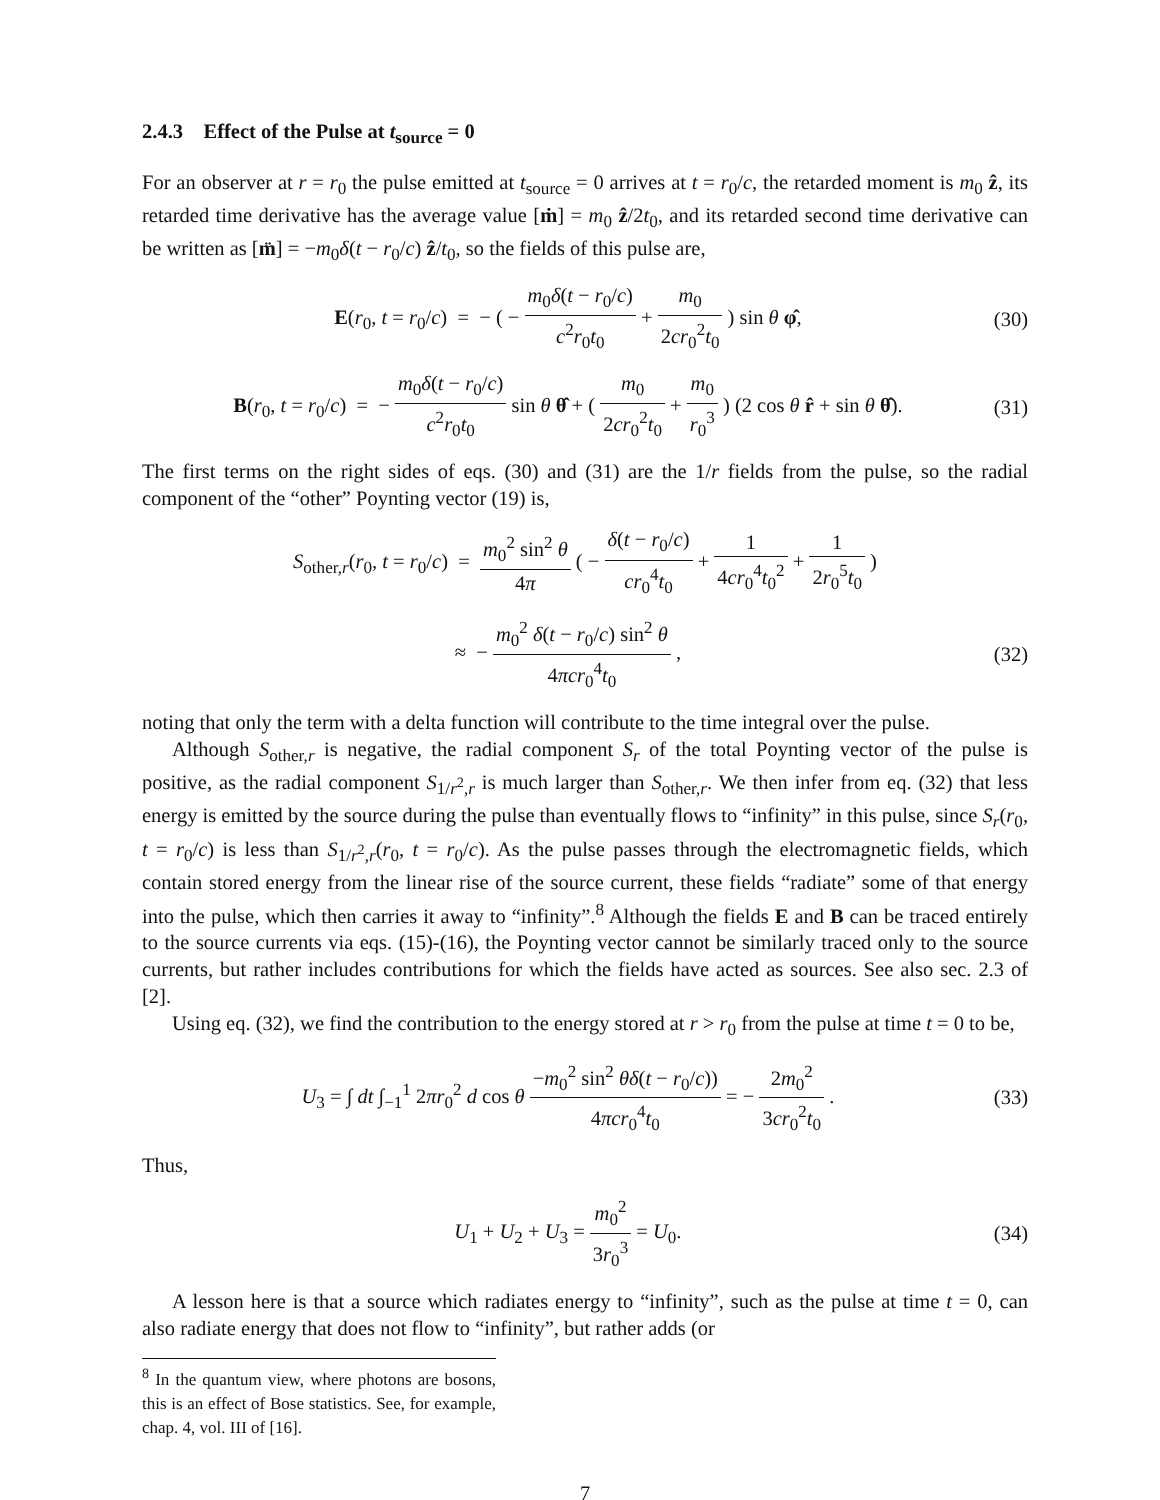2.4.3 Effect of the Pulse at t<sub>source</sub> = 0
For an observer at r = r<sub>0</sub> the pulse emitted at t<sub>source</sub> = 0 arrives at t = r<sub>0</sub>/c, the retarded moment is m<sub>0</sub> ẑ, its retarded time derivative has the average value [ṁ] = m<sub>0</sub> ẑ/2t<sub>0</sub>, and its retarded second time derivative can be written as [m̈] = −m<sub>0</sub>δ(t − r<sub>0</sub>/c) ẑ/t<sub>0</sub>, so the fields of this pulse are,
E(r<sub>0</sub>, t = r<sub>0</sub>/c) = − ( − m<sub>0</sub>δ(t − r<sub>0</sub>/c) c<sup>2</sup>r<sub>0</sub>t<sub>0</sub> + m<sub>0</sub> 2cr<sub>0</sub><sup>2</sup>t<sub>0</sub> ) sin θ φ̂,
(30)
B(r<sub>0</sub>, t = r<sub>0</sub>/c) = − m<sub>0</sub>δ(t − r<sub>0</sub>/c) c<sup>2</sup>r<sub>0</sub>t<sub>0</sub> sin θ θ̂ + ( m<sub>0</sub> 2cr<sub>0</sub><sup>2</sup>t<sub>0</sub> + m<sub>0</sub> r<sub>0</sub><sup>3</sup> ) (2 cos θ r̂ + sin θ θ̂).
(31)
The first terms on the right sides of eqs. (30) and (31) are the 1/r fields from the pulse, so the radial component of the “other” Poynting vector (19) is,
S<sub>other,r</sub>(r<sub>0</sub>, t = r<sub>0</sub>/c) = m<sub>0</sub><sup>2</sup> sin<sup>2</sup> θ 4π ( − δ(t − r<sub>0</sub>/c) cr<sub>0</sub><sup>4</sup>t<sub>0</sub> + 1 4cr<sub>0</sub><sup>4</sup>t<sub>0</sub><sup>2</sup> + 1 2r<sub>0</sub><sup>5</sup>t<sub>0</sub> )
≈ − m<sub>0</sub><sup>2</sup> δ(t − r<sub>0</sub>/c) sin<sup>2</sup> θ 4πcr<sub>0</sub><sup>4</sup>t<sub>0</sub> ,
(32)
noting that only the term with a delta function will contribute to the time integral over the pulse.
Although S<sub>other,r</sub> is negative, the radial component S<sub>r</sub> of the total Poynting vector of the pulse is positive, as the radial component S<sub>1/r<sup>2</sup>,r</sub> is much larger than S<sub>other,r</sub>. We then infer from eq. (32) that less energy is emitted by the source during the pulse than eventually flows to “infinity” in this pulse, since S<sub>r</sub>(r<sub>0</sub>, t = r<sub>0</sub>/c) is less than S<sub>1/r<sup>2</sup>,r</sub>(r<sub>0</sub>, t = r<sub>0</sub>/c). As the pulse passes through the electromagnetic fields, which contain stored energy from the linear rise of the source current, these fields “radiate” some of that energy into the pulse, which then carries it away to “infinity”.<sup>8</sup> Although the fields E and B can be traced entirely to the source currents via eqs. (15)-(16), the Poynting vector cannot be similarly traced only to the source currents, but rather includes contributions for which the fields have acted as sources. See also sec. 2.3 of [2].
Using eq. (32), we find the contribution to the energy stored at r > r<sub>0</sub> from the pulse at time t = 0 to be,
U<sub>3</sub> = ∫ dt ∫<sub>−1</sub><sup>1</sup> 2πr<sub>0</sub><sup>2</sup> d cos θ −m<sub>0</sub><sup>2</sup> sin<sup>2</sup> θδ(t − r<sub>0</sub>/c)) 4πcr<sub>0</sub><sup>4</sup>t<sub>0</sub> = − 2m<sub>0</sub><sup>2</sup> 3cr<sub>0</sub><sup>2</sup>t<sub>0</sub> .
(33)
Thus,
U<sub>1</sub> + U<sub>2</sub> + U<sub>3</sub> = m<sub>0</sub><sup>2</sup> 3r<sub>0</sub><sup>3</sup> = U<sub>0</sub>. (34)
A lesson here is that a source which radiates energy to “infinity”, such as the pulse at time t = 0, can also radiate energy that does not flow to “infinity”, but rather adds (or
<sup>8</sup> In the quantum view, where photons are bosons, this is an effect of Bose statistics. See, for example, chap. 4, vol. III of [16].
7